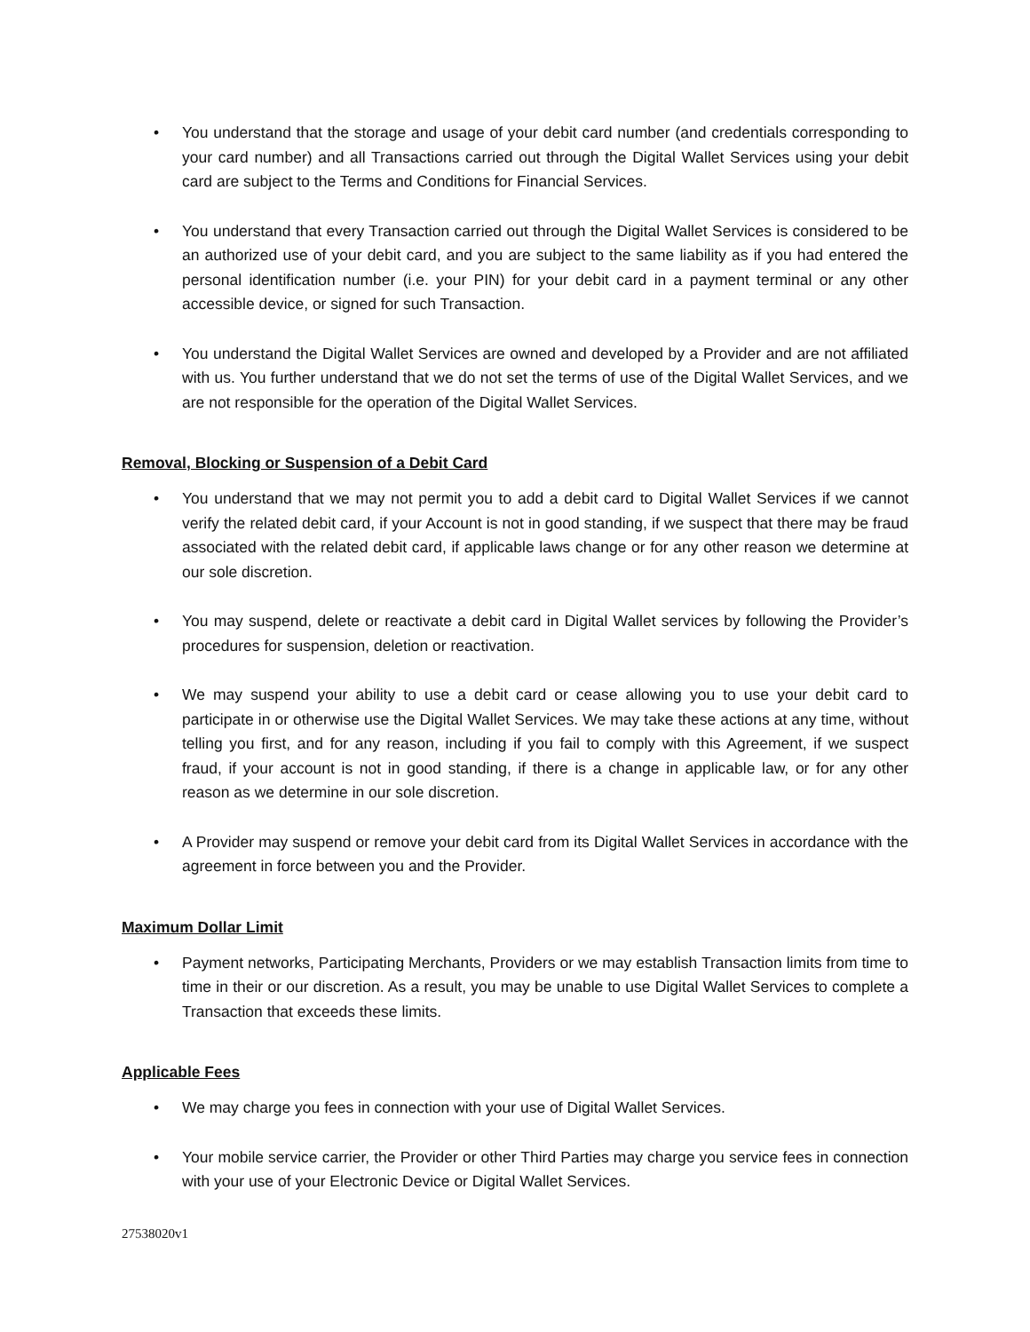• You understand that the storage and usage of your debit card number (and credentials corresponding to your card number) and all Transactions carried out through the Digital Wallet Services using your debit card are subject to the Terms and Conditions for Financial Services.
• You understand that every Transaction carried out through the Digital Wallet Services is considered to be an authorized use of your debit card, and you are subject to the same liability as if you had entered the personal identification number (i.e. your PIN) for your debit card in a payment terminal or any other accessible device, or signed for such Transaction.
• You understand the Digital Wallet Services are owned and developed by a Provider and are not affiliated with us. You further understand that we do not set the terms of use of the Digital Wallet Services, and we are not responsible for the operation of the Digital Wallet Services.
Removal, Blocking or Suspension of a Debit Card
• You understand that we may not permit you to add a debit card to Digital Wallet Services if we cannot verify the related debit card, if your Account is not in good standing, if we suspect that there may be fraud associated with the related debit card, if applicable laws change or for any other reason we determine at our sole discretion.
• You may suspend, delete or reactivate a debit card in Digital Wallet services by following the Provider’s procedures for suspension, deletion or reactivation.
• We may suspend your ability to use a debit card or cease allowing you to use your debit card to participate in or otherwise use the Digital Wallet Services. We may take these actions at any time, without telling you first, and for any reason, including if you fail to comply with this Agreement, if we suspect fraud, if your account is not in good standing, if there is a change in applicable law, or for any other reason as we determine in our sole discretion.
• A Provider may suspend or remove your debit card from its Digital Wallet Services in accordance with the agreement in force between you and the Provider.
Maximum Dollar Limit
• Payment networks, Participating Merchants, Providers or we may establish Transaction limits from time to time in their or our discretion. As a result, you may be unable to use Digital Wallet Services to complete a Transaction that exceeds these limits.
Applicable Fees
• We may charge you fees in connection with your use of Digital Wallet Services.
• Your mobile service carrier, the Provider or other Third Parties may charge you service fees in connection with your use of your Electronic Device or Digital Wallet Services.
27538020v1